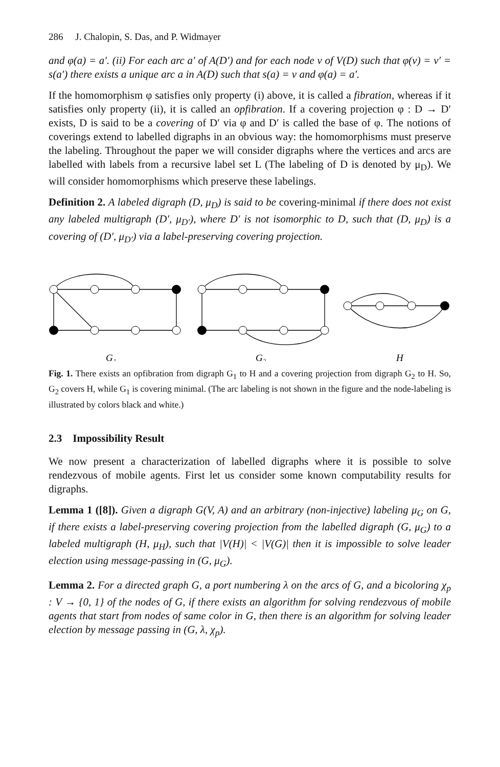286 J. Chalopin, S. Das, and P. Widmayer
and φ(a) = a′. (ii) For each arc a′ of A(D′) and for each node v of V(D) such that φ(v) = v′ = s(a′) there exists a unique arc a in A(D) such that s(a) = v and φ(a) = a′.
If the homomorphism φ satisfies only property (i) above, it is called a fibration, whereas if it satisfies only property (ii), it is called an opfibration. If a covering projection φ : D → D′ exists, D is said to be a covering of D′ via φ and D′ is called the base of φ. The notions of coverings extend to labelled digraphs in an obvious way: the homomorphisms must preserve the labeling. Throughout the paper we will consider digraphs where the vertices and arcs are labelled with labels from a recursive label set L (The labeling of D is denoted by μ<sub>D</sub>). We will consider homomorphisms which preserve these labelings.
Definition 2. A labeled digraph (D, μ<sub>D</sub>) is said to be covering-minimal if there does not exist any labeled multigraph (D′, μ<sub>D′</sub>), where D′ is not isomorphic to D, such that (D, μ<sub>D</sub>) is a covering of (D′, μ<sub>D′</sub>) via a label-preserving covering projection.
G₁
G₂
H
Fig. 1. There exists an opfibration from digraph G<sub>1</sub> to H and a covering projection from digraph G<sub>2</sub> to H. So, G<sub>2</sub> covers H, while G<sub>1</sub> is covering minimal. (The arc labeling is not shown in the figure and the node-labeling is illustrated by colors black and white.)
2.3 Impossibility Result
We now present a characterization of labelled digraphs where it is possible to solve rendezvous of mobile agents. First let us consider some known computability results for digraphs.
Lemma 1 ([8]). Given a digraph G(V, A) and an arbitrary (non-injective) labeling μ<sub>G</sub> on G, if there exists a label-preserving covering projection from the labelled digraph (G, μ<sub>G</sub>) to a labeled multigraph (H, μ<sub>H</sub>), such that |V(H)| < |V(G)| then it is impossible to solve leader election using message-passing in (G, μ<sub>G</sub>).
Lemma 2. For a directed graph G, a port numbering λ on the arcs of G, and a bicoloring χ<sub>p</sub> : V → {0, 1} of the nodes of G, if there exists an algorithm for solving rendezvous of mobile agents that start from nodes of same color in G, then there is an algorithm for solving leader election by message passing in (G, λ, χ<sub>p</sub>).